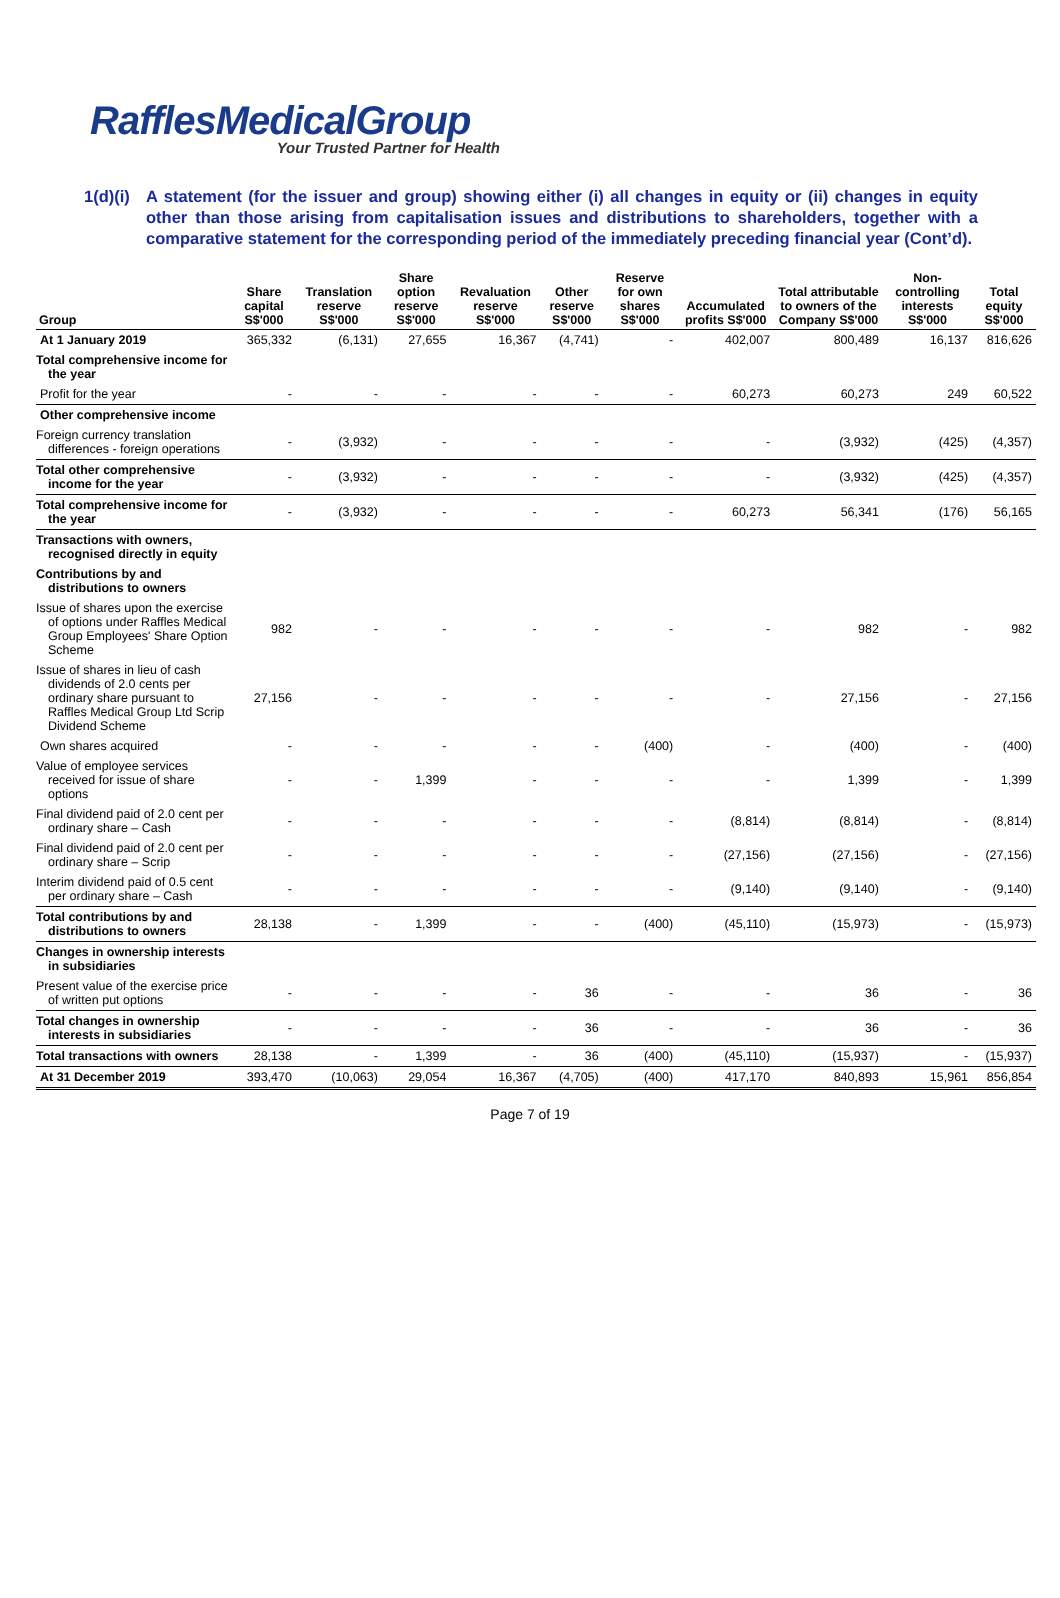RafflesMedicalGroup
Your Trusted Partner for Health
1(d)(i)
A statement (for the issuer and group) showing either (i) all changes in equity or (ii) changes in equity other than those arising from capitalisation issues and distributions to shareholders, together with a comparative statement for the corresponding period of the immediately preceding financial year (Cont’d).
| Group | Share capital S$'000 | Translation reserve S$'000 | Share option reserve S$'000 | Revaluation reserve S$'000 | Other reserve S$'000 | Reserve for own shares S$'000 | Accumulated profits S$'000 | Total attributable to owners of the Company S$'000 | Non-controlling interests S$'000 | Total equity S$'000 |
| --- | --- | --- | --- | --- | --- | --- | --- | --- | --- | --- |
| At 1 January 2019 | 365,332 | (6,131) | 27,655 | 16,367 | (4,741) | - | 402,007 | 800,489 | 16,137 | 816,626 |
| Total comprehensive income for the year | | | | | | | | | | |
| Profit for the year | - | - | - | - | - | - | 60,273 | 60,273 | 249 | 60,522 |
| Other comprehensive income | | | | | | | | | | |
| Foreign currency translation differences - foreign operations | - | (3,932) | - | - | - | - | - | (3,932) | (425) | (4,357) |
| Total other comprehensive income for the year | - | (3,932) | - | - | - | - | - | (3,932) | (425) | (4,357) |
| Total comprehensive income for the year | - | (3,932) | - | - | - | - | 60,273 | 56,341 | (176) | 56,165 |
| Transactions with owners, recognised directly in equity | | | | | | | | | | |
| Contributions by and distributions to owners | | | | | | | | | | |
| Issue of shares upon the exercise of options under Raffles Medical Group Employees' Share Option Scheme | 982 | - | - | - | - | - | - | 982 | - | 982 |
| Issue of shares in lieu of cash dividends of 2.0 cents per ordinary share pursuant to Raffles Medical Group Ltd Scrip Dividend Scheme | 27,156 | - | - | - | - | - | - | 27,156 | - | 27,156 |
| Own shares acquired | - | - | - | - | - | (400) | - | (400) | - | (400) |
| Value of employee services received for issue of share options | - | - | 1,399 | - | - | - | - | 1,399 | - | 1,399 |
| Final dividend paid of 2.0 cent per ordinary share – Cash | - | - | - | - | - | - | (8,814) | (8,814) | - | (8,814) |
| Final dividend paid of 2.0 cent per ordinary share – Scrip | - | - | - | - | - | - | (27,156) | (27,156) | - | (27,156) |
| Interim dividend paid of 0.5 cent per ordinary share – Cash | - | - | - | - | - | - | (9,140) | (9,140) | - | (9,140) |
| Total contributions by and distributions to owners | 28,138 | - | 1,399 | - | - | (400) | (45,110) | (15,973) | - | (15,973) |
| Changes in ownership interests in subsidiaries | | | | | | | | | | |
| Present value of the exercise price of written put options | - | - | - | - | 36 | - | - | 36 | - | 36 |
| Total changes in ownership interests in subsidiaries | - | - | - | - | 36 | - | - | 36 | - | 36 |
| Total transactions with owners | 28,138 | - | 1,399 | - | 36 | (400) | (45,110) | (15,937) | - | (15,937) |
| At 31 December 2019 | 393,470 | (10,063) | 29,054 | 16,367 | (4,705) | (400) | 417,170 | 840,893 | 15,961 | 856,854 |
Page 7 of 19